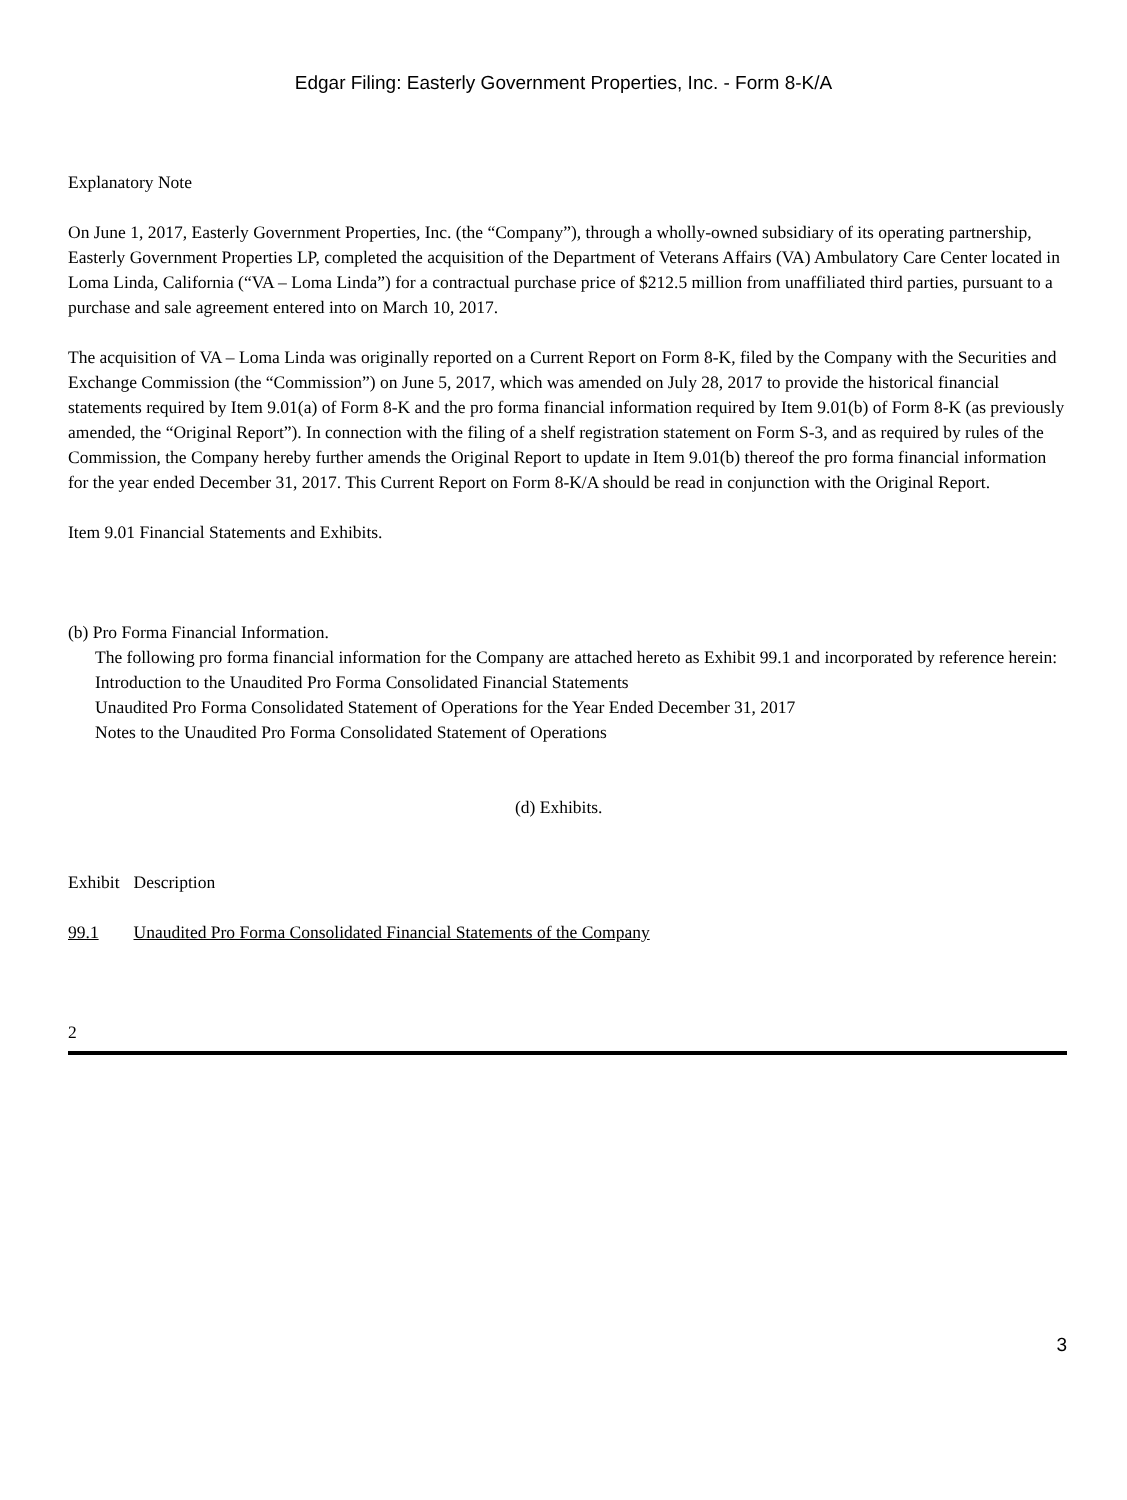Edgar Filing: Easterly Government Properties, Inc. - Form 8-K/A
Explanatory Note
On June 1, 2017, Easterly Government Properties, Inc. (the “Company”), through a wholly-owned subsidiary of its operating partnership, Easterly Government Properties LP, completed the acquisition of the Department of Veterans Affairs (VA) Ambulatory Care Center located in Loma Linda, California (“VA – Loma Linda”) for a contractual purchase price of $212.5 million from unaffiliated third parties, pursuant to a purchase and sale agreement entered into on March 10, 2017.
The acquisition of VA – Loma Linda was originally reported on a Current Report on Form 8-K, filed by the Company with the Securities and Exchange Commission (the “Commission”) on June 5, 2017, which was amended on July 28, 2017 to provide the historical financial statements required by Item 9.01(a) of Form 8-K and the pro forma financial information required by Item 9.01(b) of Form 8-K (as previously amended, the “Original Report”). In connection with the filing of a shelf registration statement on Form S-3, and as required by rules of the Commission, the Company hereby further amends the Original Report to update in Item 9.01(b) thereof the pro forma financial information for the year ended December 31, 2017. This Current Report on Form 8-K/A should be read in conjunction with the Original Report.
Item 9.01 Financial Statements and Exhibits.
(b) Pro Forma Financial Information.
The following pro forma financial information for the Company are attached hereto as Exhibit 99.1 and incorporated by reference herein:
Introduction to the Unaudited Pro Forma Consolidated Financial Statements
Unaudited Pro Forma Consolidated Statement of Operations for the Year Ended December 31, 2017
Notes to the Unaudited Pro Forma Consolidated Statement of Operations
(d) Exhibits.
| Exhibit | Description |
| 99.1 | Unaudited Pro Forma Consolidated Financial Statements of the Company |
2
3